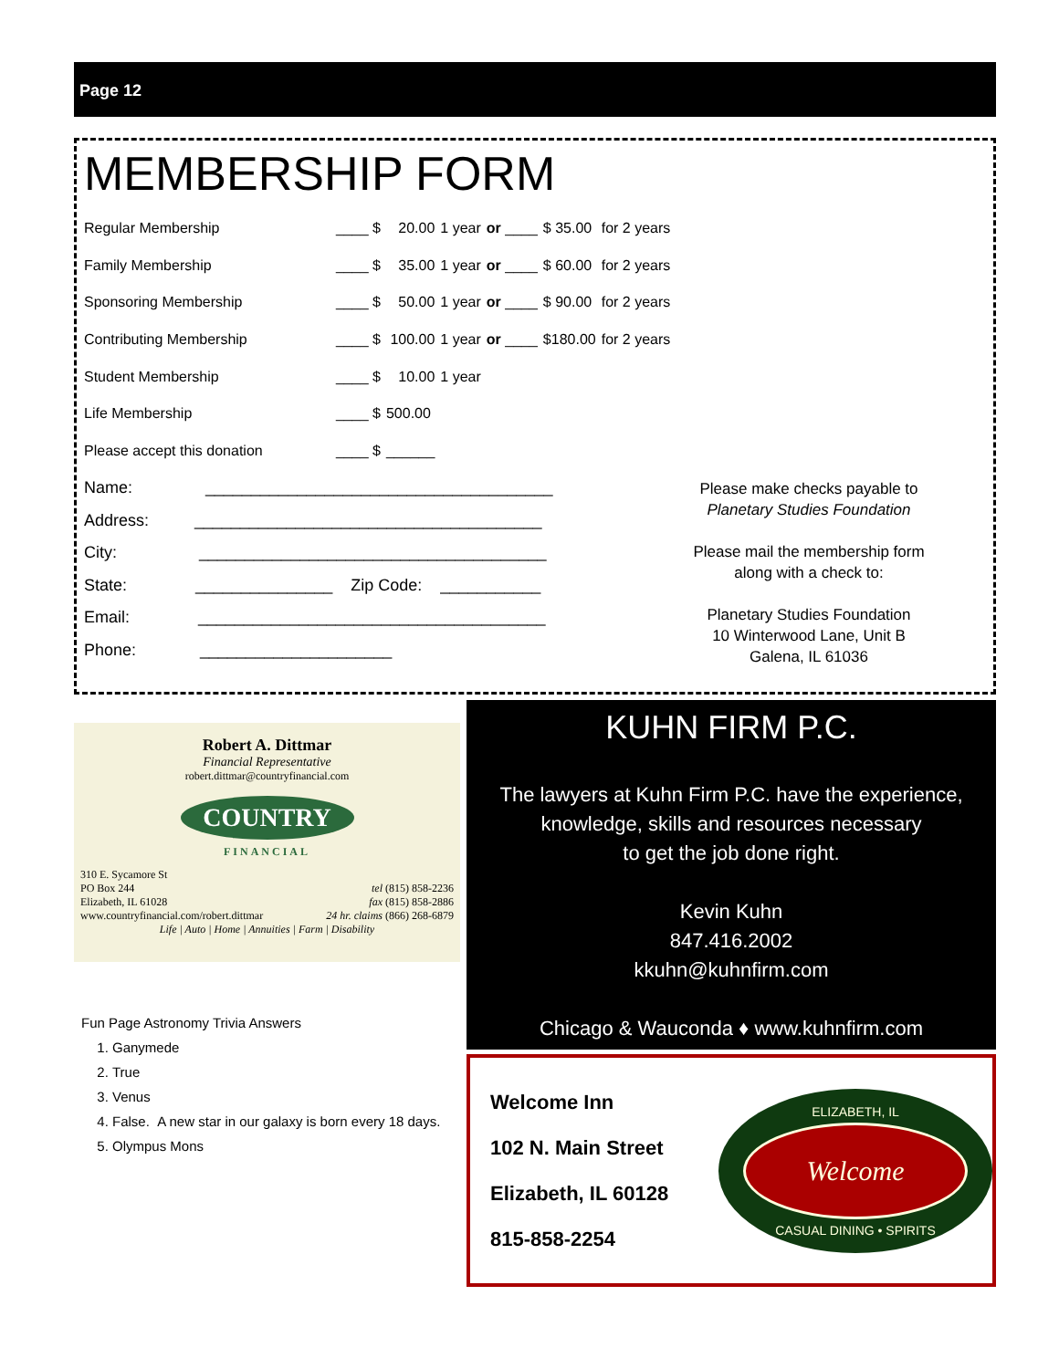Page 12
MEMBERSHIP FORM
| Regular Membership | ____ $ | 20.00 | 1 year | or ____ | $ 35.00 | for 2 years |
| Family Membership | ____ $ | 35.00 | 1 year | or ____ | $ 60.00 | for 2 years |
| Sponsoring Membership | ____ $ | 50.00 | 1 year | or ____ | $ 90.00 | for 2 years |
| Contributing Membership | ____ $ | 100.00 | 1 year | or ____ | $180.00 | for 2 years |
| Student Membership | ____ $ | 10.00 | 1 year | | | |
| Life Membership | ____ $ | 500.00 | | | | |
| Please accept this donation | ____ $ | ______ | | | | |
Name: ______________________________________
Address: ______________________________________
City: ______________________________________
State: _______________ Zip Code: ___________
Email: ______________________________________
Phone: _____________________
Please make checks payable to
Planetary Studies Foundation
Please mail the membership form
along with a check to:
Planetary Studies Foundation
10 Winterwood Lane, Unit B
Galena, IL 61036
Robert A. Dittmar
Financial Representative
robert.dittmar@countryfinancial.com
COUNTRY
FINANCIAL
310 E. Sycamore St
PO Box 244
Elizabeth, IL 61028
www.countryfinancial.com/robert.dittmar
tel (815) 858-2236
fax (815) 858-2886
24 hr. claims (866) 268-6879
Life | Auto | Home | Annuities | Farm | Disability
Fun Page Astronomy Trivia Answers
1. Ganymede
2. True
3. Venus
4. False. A new star in our galaxy is born every 18 days.
5. Olympus Mons
KUHN FIRM P.C.
The lawyers at Kuhn Firm P.C. have the experience,
knowledge, skills and resources necessary
to get the job done right.
Kevin Kuhn
847.416.2002
kkuhn@kuhnfirm.com
Chicago & Wauconda ♦ www.kuhnfirm.com
Welcome Inn
102 N. Main Street
Elizabeth, IL 60128
815-858-2254
ELIZABETH, IL
Welcome
CASUAL DINING • SPIRITS